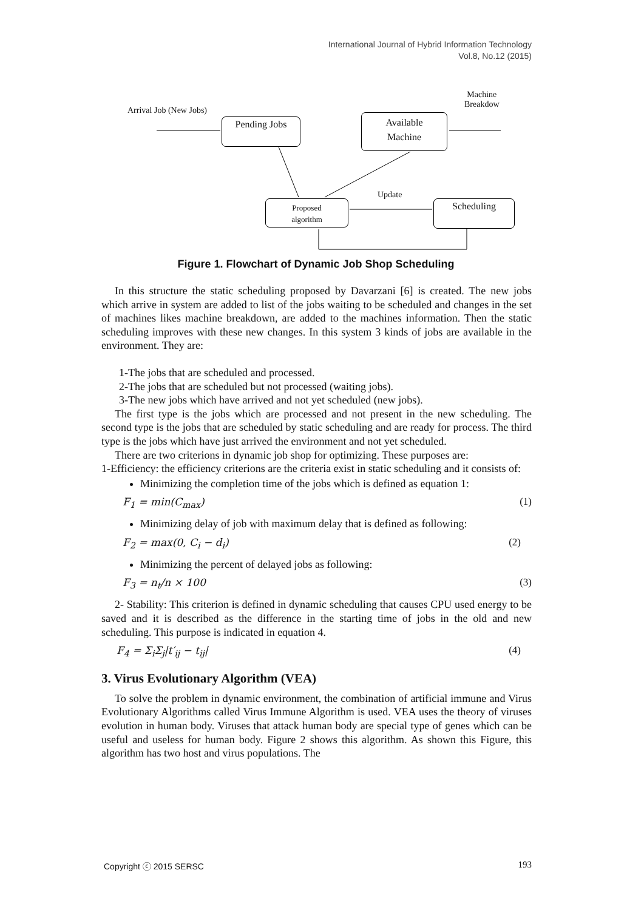International Journal of Hybrid Information Technology
Vol.8, No.12 (2015)
Arrival Job (New Jobs)
Machine
Breakdow
Pending Jobs
Available
Machine
Update
Proposed
algorithm
Scheduling
Figure 1. Flowchart of Dynamic Job Shop Scheduling
In this structure the static scheduling proposed by Davarzani [6] is created. The new jobs which arrive in system are added to list of the jobs waiting to be scheduled and changes in the set of machines likes machine breakdown, are added to the machines information. Then the static scheduling improves with these new changes. In this system 3 kinds of jobs are available in the environment. They are:
1-The jobs that are scheduled and processed.
2-The jobs that are scheduled but not processed (waiting jobs).
3-The new jobs which have arrived and not yet scheduled (new jobs).
The first type is the jobs which are processed and not present in the new scheduling. The second type is the jobs that are scheduled by static scheduling and are ready for process. The third type is the jobs which have just arrived the environment and not yet scheduled.
There are two criterions in dynamic job shop for optimizing. These purposes are:
1-Efficiency: the efficiency criterions are the criteria exist in static scheduling and it consists of:
Minimizing the completion time of the jobs which is defined as equation 1:
F<sub>1</sub> = min(C<sub>max</sub>) (1)
Minimizing delay of job with maximum delay that is defined as following:
F<sub>2</sub> = max(0, C<sub>i</sub> − d<sub>i</sub>) (2)
Minimizing the percent of delayed jobs as following:
F<sub>3</sub> = n<sub>t</sub>/n × 100 (3)
2- Stability: This criterion is defined in dynamic scheduling that causes CPU used energy to be saved and it is described as the difference in the starting time of jobs in the old and new scheduling. This purpose is indicated in equation 4.
F<sub>4</sub> = Σ<sub>i</sub>Σ<sub>j</sub>|t′<sub>ij</sub> − t<sub>ij</sub>| (4)
3. Virus Evolutionary Algorithm (VEA)
To solve the problem in dynamic environment, the combination of artificial immune and Virus Evolutionary Algorithms called Virus Immune Algorithm is used. VEA uses the theory of viruses evolution in human body. Viruses that attack human body are special type of genes which can be useful and useless for human body. Figure 2 shows this algorithm. As shown this Figure, this algorithm has two host and virus populations. The
Copyright ⓒ 2015 SERSC 193